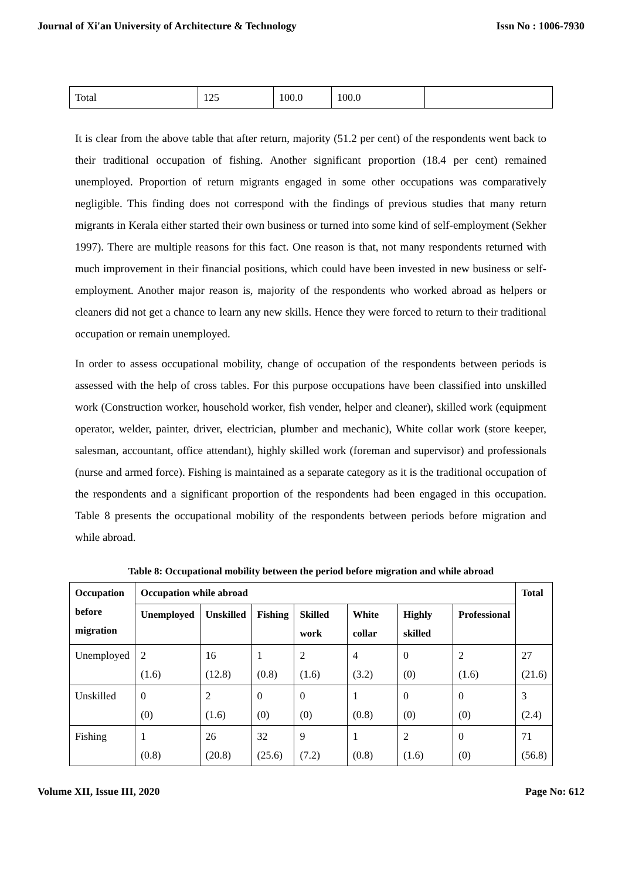Journal of Xi'an University of Architecture & Technology Issn No : 1006-7930
| Total | 125 | 100.0 | 100.0 | |
It is clear from the above table that after return, majority (51.2 per cent) of the respondents went back to their traditional occupation of fishing. Another significant proportion (18.4 per cent) remained unemployed. Proportion of return migrants engaged in some other occupations was comparatively negligible. This finding does not correspond with the findings of previous studies that many return migrants in Kerala either started their own business or turned into some kind of self-employment (Sekher 1997). There are multiple reasons for this fact. One reason is that, not many respondents returned with much improvement in their financial positions, which could have been invested in new business or self-employment. Another major reason is, majority of the respondents who worked abroad as helpers or cleaners did not get a chance to learn any new skills. Hence they were forced to return to their traditional occupation or remain unemployed.
In order to assess occupational mobility, change of occupation of the respondents between periods is assessed with the help of cross tables. For this purpose occupations have been classified into unskilled work (Construction worker, household worker, fish vender, helper and cleaner), skilled work (equipment operator, welder, painter, driver, electrician, plumber and mechanic), White collar work (store keeper, salesman, accountant, office attendant), highly skilled work (foreman and supervisor) and professionals (nurse and armed force). Fishing is maintained as a separate category as it is the traditional occupation of the respondents and a significant proportion of the respondents had been engaged in this occupation. Table 8 presents the occupational mobility of the respondents between periods before migration and while abroad.
Table 8: Occupational mobility between the period before migration and while abroad
| Occupation before migration | Occupation while abroad | | | | | | | Total |
| --- | --- | --- | --- | --- | --- | --- | --- | --- |
| | Unemployed | Unskilled | Fishing | Skilled work | White collar | Highly skilled | Professional | |
| Unemployed | 2 (1.6) | 16 (12.8) | 1 (0.8) | 2 (1.6) | 4 (3.2) | 0 (0) | 2 (1.6) | 27 (21.6) |
| Unskilled | 0 (0) | 2 (1.6) | 0 (0) | 0 (0) | 1 (0.8) | 0 (0) | 0 (0) | 3 (2.4) |
| Fishing | 1 (0.8) | 26 (20.8) | 32 (25.6) | 9 (7.2) | 1 (0.8) | 2 (1.6) | 0 (0) | 71 (56.8) |
Volume XII, Issue III, 2020 Page No: 612